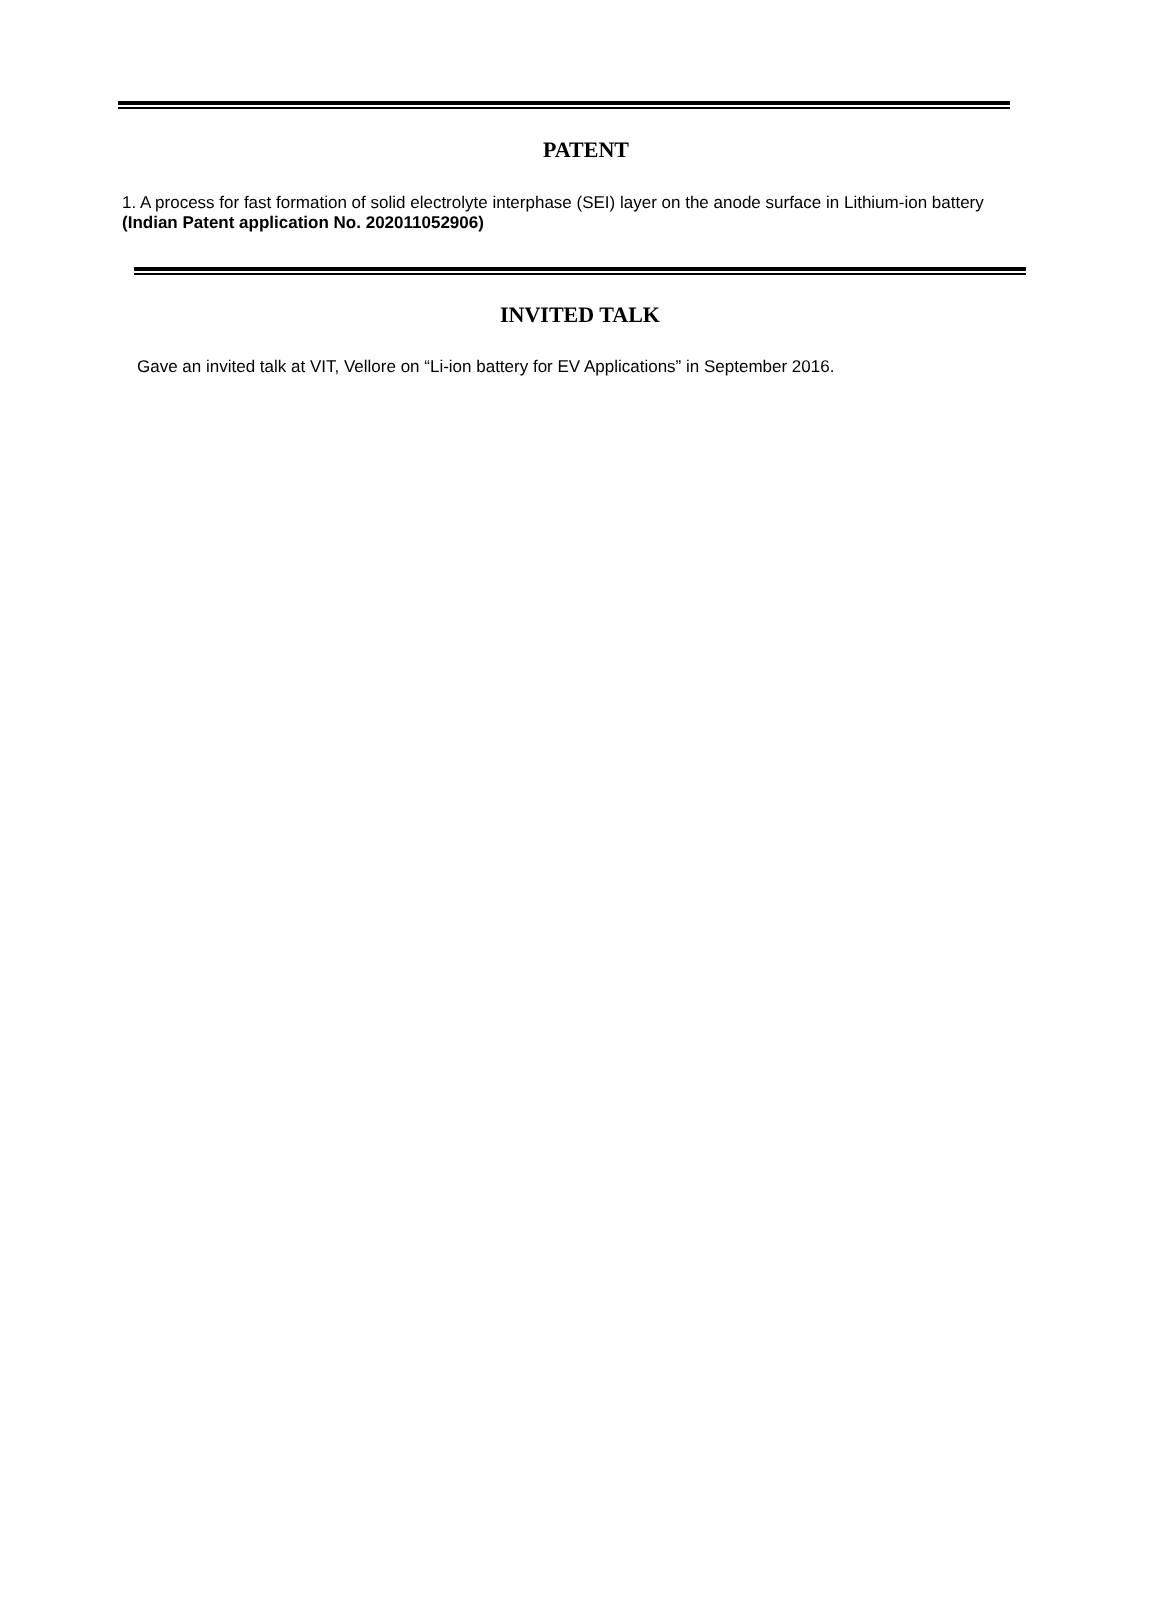PATENT
1. A process for fast formation of solid electrolyte interphase (SEI) layer on the anode surface in Lithium-ion battery (Indian Patent application No. 202011052906)
INVITED TALK
Gave an invited talk at VIT, Vellore on “Li-ion battery for EV Applications” in September 2016.